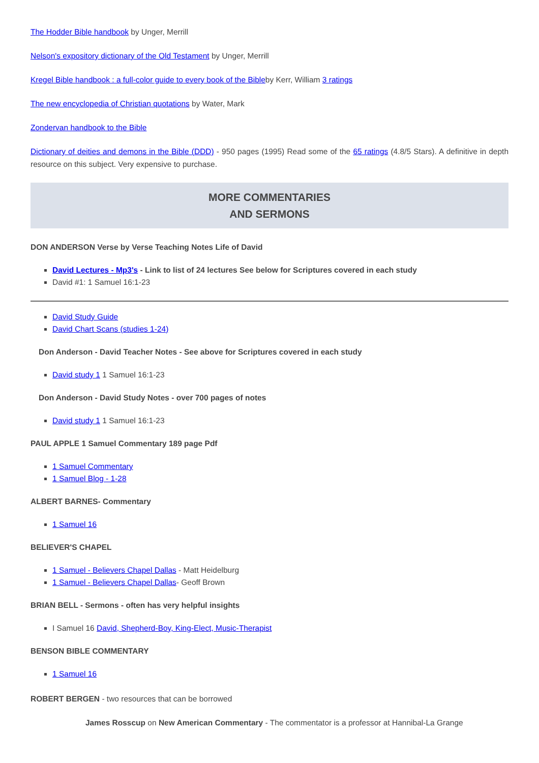The Hodder Bible handbook by Unger, Merrill
Nelson's expository dictionary of the Old Testament by Unger, Merrill
Kregel Bible handbook : a full-color guide to every book of the Bibleby Kerr, William 3 ratings
The new encyclopedia of Christian quotations by Water, Mark
Zondervan handbook to the Bible
Dictionary of deities and demons in the Bible (DDD) - 950 pages (1995) Read some of the 65 ratings (4.8/5 Stars). A definitive in depth resource on this subject. Very expensive to purchase.
MORE COMMENTARIES
AND SERMONS
DON ANDERSON Verse by Verse Teaching Notes Life of David
David Lectures - Mp3's - Link to list of 24 lectures See below for Scriptures covered in each study
David #1: 1 Samuel 16:1-23
David Study Guide
David Chart Scans (studies 1-24)
Don Anderson - David Teacher Notes - See above for Scriptures covered in each study
David study 1 1 Samuel 16:1-23
Don Anderson - David Study Notes - over 700 pages of notes
David study 1 1 Samuel 16:1-23
PAUL APPLE 1 Samuel Commentary 189 page Pdf
1 Samuel Commentary
1 Samuel Blog - 1-28
ALBERT BARNES- Commentary
1 Samuel 16
BELIEVER'S CHAPEL
1 Samuel - Believers Chapel Dallas - Matt Heidelburg
1 Samuel - Believers Chapel Dallas- Geoff Brown
BRIAN BELL - Sermons - often has very helpful insights
I Samuel 16 David, Shepherd-Boy, King-Elect, Music-Therapist
BENSON BIBLE COMMENTARY
1 Samuel 16
ROBERT BERGEN - two resources that can be borrowed
James Rosscup on New American Commentary - The commentator is a professor at Hannibal-La Grange